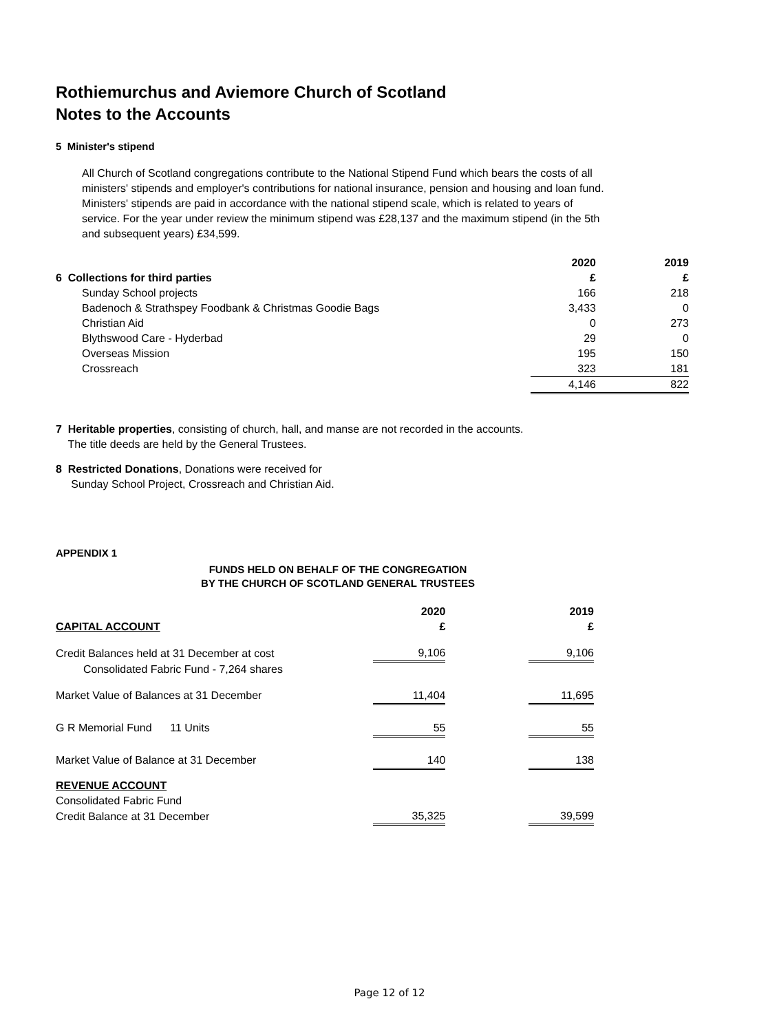Rothiemurchus and Aviemore Church of Scotland
Notes to the Accounts
5 Minister's stipend
All Church of Scotland congregations contribute to the National Stipend Fund which bears the costs of all ministers' stipends and employer's contributions for national insurance, pension and housing and loan fund. Ministers' stipends are paid in accordance with the national stipend scale, which is related to years of service. For the year under review the minimum stipend was £28,137 and the maximum stipend (in the 5th and subsequent years) £34,599.
| | 2020 | 2019 |
| --- | --- | --- |
| 6 Collections for third parties | £ | £ |
| Sunday School projects | 166 | 218 |
| Badenoch & Strathspey Foodbank & Christmas Goodie Bags | 3,433 | 0 |
| Christian Aid | 0 | 273 |
| Blythswood Care - Hyderbad | 29 | 0 |
| Overseas Mission | 195 | 150 |
| Crossreach | 323 | 181 |
| | 4,146 | 822 |
7 Heritable properties, consisting of church, hall, and manse are not recorded in the accounts.
The title deeds are held by the General Trustees.
8 Restricted Donations, Donations were received for
Sunday School Project, Crossreach and Christian Aid.
APPENDIX 1
FUNDS HELD ON BEHALF OF THE CONGREGATION
BY THE CHURCH OF SCOTLAND GENERAL TRUSTEES
| | 2020 | | 2019 |
| CAPITAL ACCOUNT | £ | | £ |
| Credit Balances held at 31 December at cost | 9,106 | | 9,106 |
| Consolidated Fabric Fund - 7,264 shares | | | |
| Market Value of Balances at 31 December | 11,404 | | 11,695 |
| G R Memorial Fund 11 Units | 55 | | 55 |
| Market Value of Balance at 31 December | 140 | | 138 |
| REVENUE ACCOUNT | | | |
| Consolidated Fabric Fund | | | |
| Credit Balance at 31 December | 35,325 | | 39,599 |
Page 12 of 12